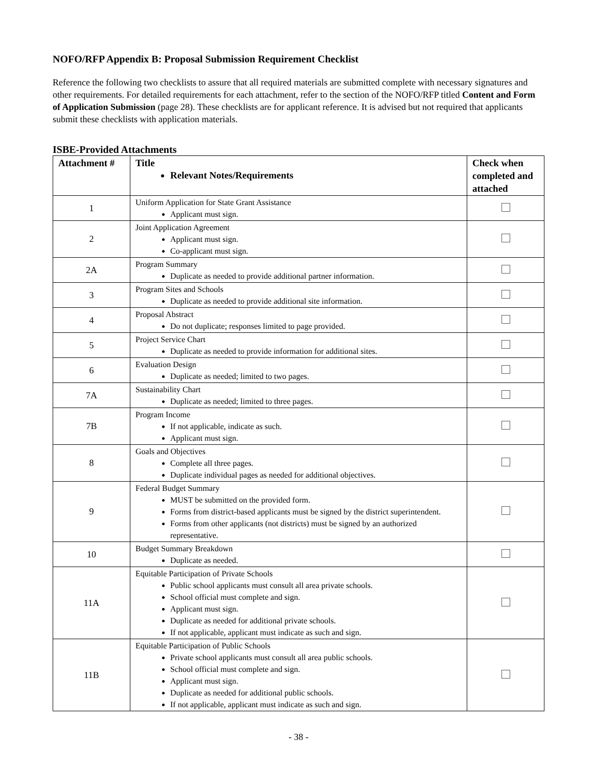NOFO/RFP Appendix B: Proposal Submission Requirement Checklist
Reference the following two checklists to assure that all required materials are submitted complete with necessary signatures and other requirements. For detailed requirements for each attachment, refer to the section of the NOFO/RFP titled Content and Form of Application Submission (page 28). These checklists are for applicant reference. It is advised but not required that applicants submit these checklists with application materials.
ISBE-Provided Attachments
| Attachment # | Title Relevant Notes/Requirements | Check when completed and attached |
| --- | --- | --- |
| 1 | Uniform Application for State Grant Assistance Applicant must sign. | |
| 2 | Joint Application Agreement Applicant must sign. Co-applicant must sign. | |
| 2A | Program Summary Duplicate as needed to provide additional partner information. | |
| 3 | Program Sites and Schools Duplicate as needed to provide additional site information. | |
| 4 | Proposal Abstract Do not duplicate; responses limited to page provided. | |
| 5 | Project Service Chart Duplicate as needed to provide information for additional sites. | |
| 6 | Evaluation Design Duplicate as needed; limited to two pages. | |
| 7A | Sustainability Chart Duplicate as needed; limited to three pages. | |
| 7B | Program Income If not applicable, indicate as such. Applicant must sign. | |
| 8 | Goals and Objectives Complete all three pages. Duplicate individual pages as needed for additional objectives. | |
| 9 | Federal Budget Summary MUST be submitted on the provided form. Forms from district-based applicants must be signed by the district superintendent. Forms from other applicants (not districts) must be signed by an authorized representative. | |
| 10 | Budget Summary Breakdown Duplicate as needed. | |
| 11A | Equitable Participation of Private Schools Public school applicants must consult all area private schools. School official must complete and sign. Applicant must sign. Duplicate as needed for additional private schools. If not applicable, applicant must indicate as such and sign. | |
| 11B | Equitable Participation of Public Schools Private school applicants must consult all area public schools. School official must complete and sign. Applicant must sign. Duplicate as needed for additional public schools. If not applicable, applicant must indicate as such and sign. | |
- 38 -